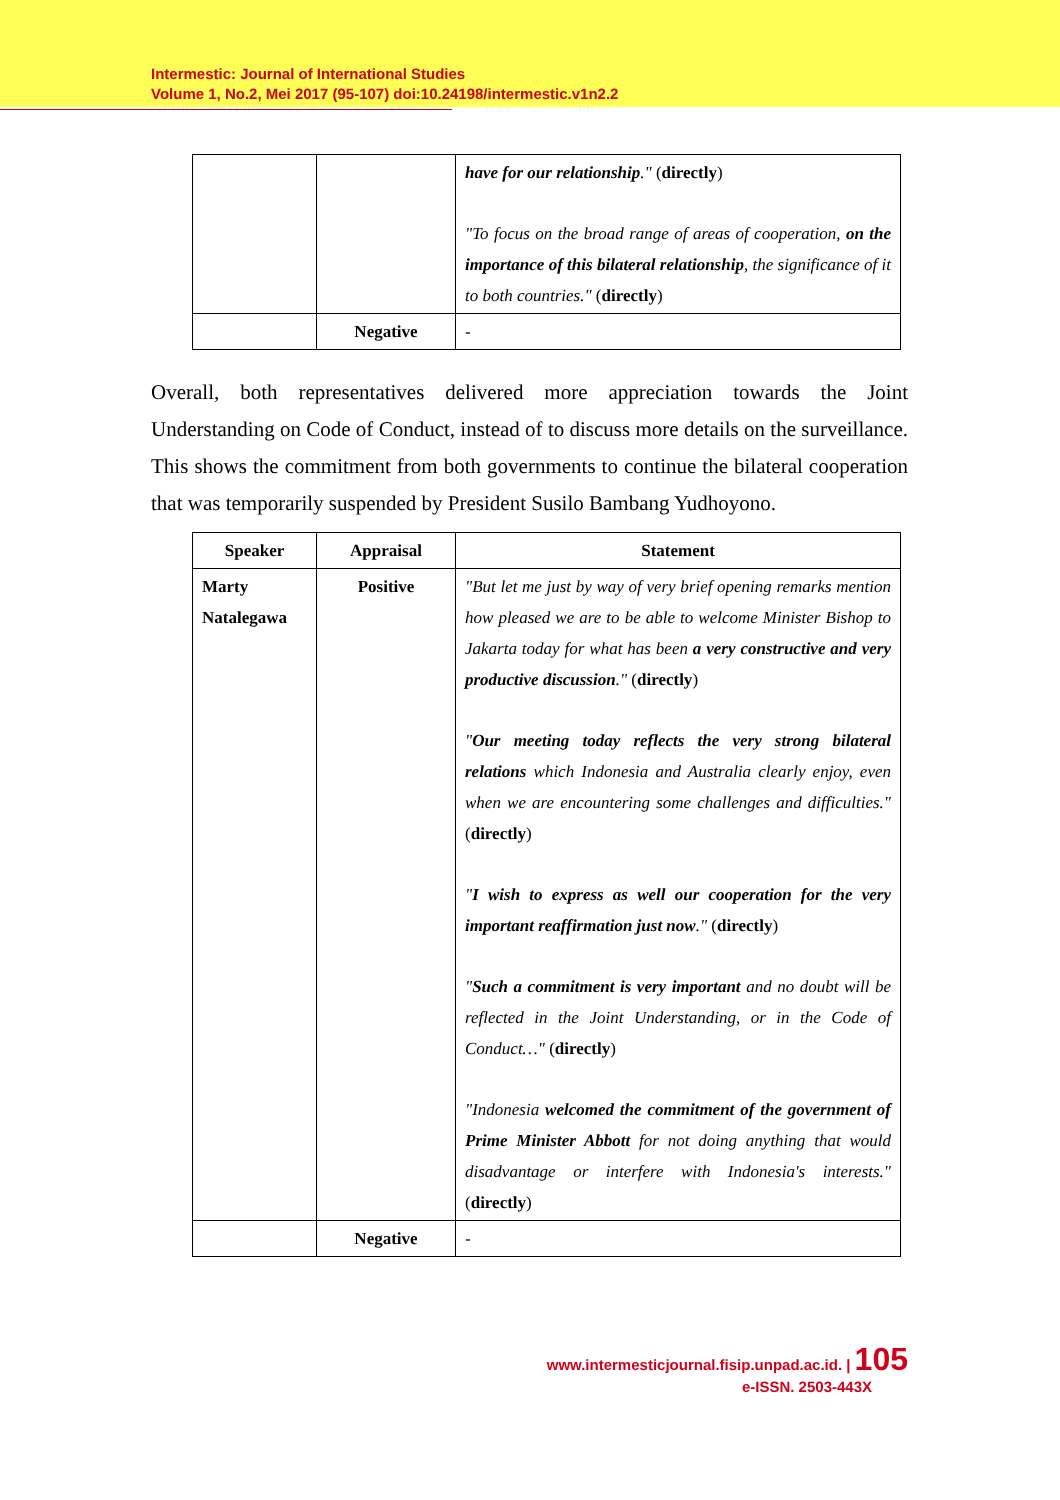Intermestic: Journal of International Studies
Volume 1, No.2, Mei 2017 (95-107) doi:10.24198/intermestic.v1n2.2
| | | have for our relationship ." ( directly ) "To focus on the broad range of areas of cooperation, on the importance of this bilateral relationship , the significance of it to both countries." ( directly ) |
| | Negative | - |
Overall, both representatives delivered more appreciation towards the Joint Understanding on Code of Conduct, instead of to discuss more details on the surveillance. This shows the commitment from both governments to continue the bilateral cooperation that was temporarily suspended by President Susilo Bambang Yudhoyono.
| Speaker | Appraisal | Statement |
| --- | --- | --- |
| Marty Natalegawa | Positive | "But let me just by way of very brief opening remarks mention how pleased we are to be able to welcome Minister Bishop to Jakarta today for what has been a very constructive and very productive discussion ." ( directly ) " Our meeting today reflects the very strong bilateral relations which Indonesia and Australia clearly enjoy, even when we are encountering some challenges and difficulties." ( directly ) " I wish to express as well our cooperation for the very important reaffirmation just now ." ( directly ) " Such a commitment is very important and no doubt will be reflected in the Joint Understanding, or in the Code of Conduct…" ( directly ) "Indonesia welcomed the commitment of the government of Prime Minister Abbott for not doing anything that would disadvantage or interfere with Indonesia's interests." ( directly ) |
| | Negative | - |
www.intermesticjournal.fisip.unpad.ac.id. | 105
e-ISSN. 2503-443X